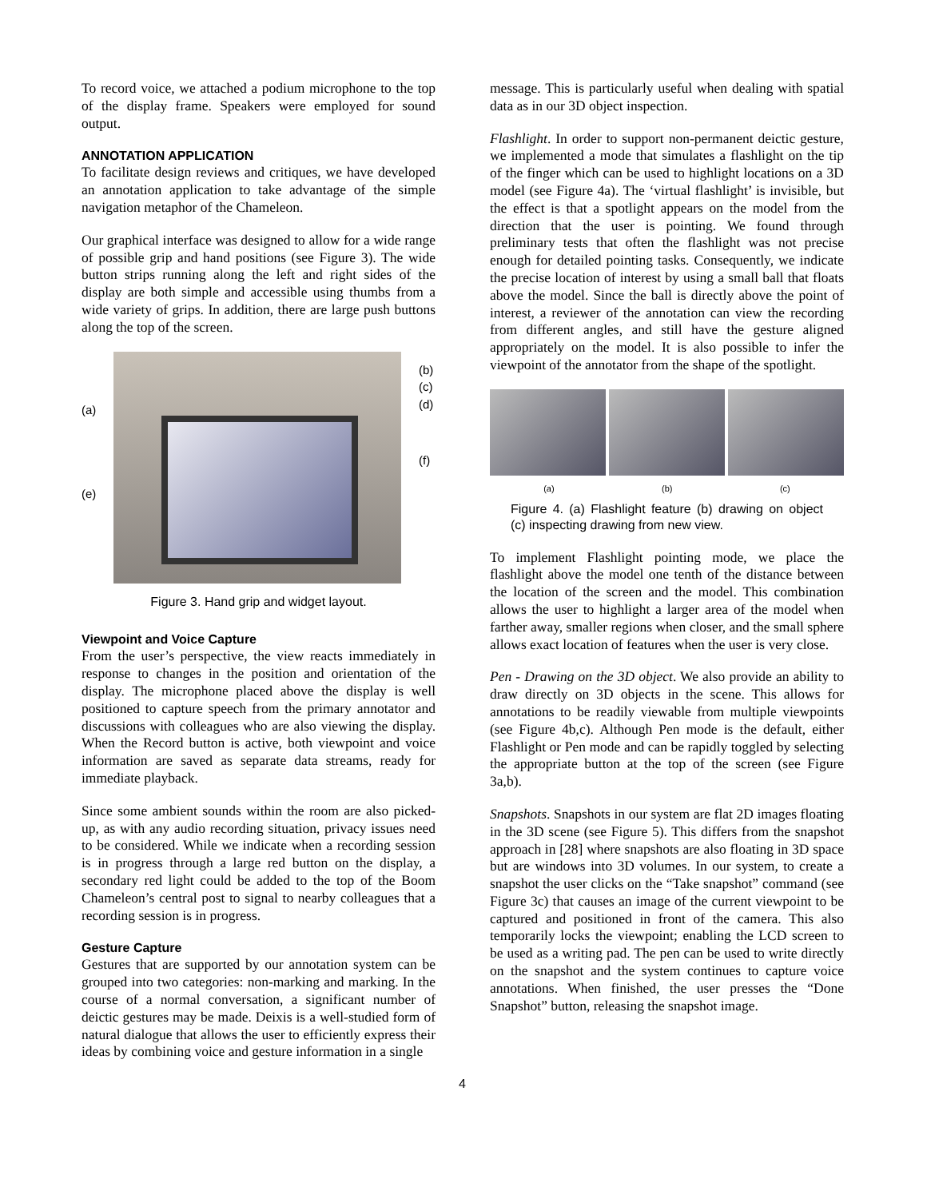To record voice, we attached a podium microphone to the top of the display frame. Speakers were employed for sound output.
ANNOTATION APPLICATION
To facilitate design reviews and critiques, we have developed an annotation application to take advantage of the simple navigation metaphor of the Chameleon.
Our graphical interface was designed to allow for a wide range of possible grip and hand positions (see Figure 3). The wide button strips running along the left and right sides of the display are both simple and accessible using thumbs from a wide variety of grips. In addition, there are large push buttons along the top of the screen.
(a)
(e)
(b)
(c)
(d)
(f)
Figure 3. Hand grip and widget layout.
Viewpoint and Voice Capture
From the user’s perspective, the view reacts immediately in response to changes in the position and orientation of the display. The microphone placed above the display is well positioned to capture speech from the primary annotator and discussions with colleagues who are also viewing the display. When the Record button is active, both viewpoint and voice information are saved as separate data streams, ready for immediate playback.
Since some ambient sounds within the room are also picked-up, as with any audio recording situation, privacy issues need to be considered. While we indicate when a recording session is in progress through a large red button on the display, a secondary red light could be added to the top of the Boom Chameleon’s central post to signal to nearby colleagues that a recording session is in progress.
Gesture Capture
Gestures that are supported by our annotation system can be grouped into two categories: non-marking and marking. In the course of a normal conversation, a significant number of deictic gestures may be made. Deixis is a well-studied form of natural dialogue that allows the user to efficiently express their ideas by combining voice and gesture information in a single
message. This is particularly useful when dealing with spatial data as in our 3D object inspection.
Flashlight. In order to support non-permanent deictic gesture, we implemented a mode that simulates a flashlight on the tip of the finger which can be used to highlight locations on a 3D model (see Figure 4a). The ‘virtual flashlight’ is invisible, but the effect is that a spotlight appears on the model from the direction that the user is pointing. We found through preliminary tests that often the flashlight was not precise enough for detailed pointing tasks. Consequently, we indicate the precise location of interest by using a small ball that floats above the model. Since the ball is directly above the point of interest, a reviewer of the annotation can view the recording from different angles, and still have the gesture aligned appropriately on the model. It is also possible to infer the viewpoint of the annotator from the shape of the spotlight.
(a) (b) (c)
Figure 4. (a) Flashlight feature (b) drawing on object (c) inspecting drawing from new view.
To implement Flashlight pointing mode, we place the flashlight above the model one tenth of the distance between the location of the screen and the model. This combination allows the user to highlight a larger area of the model when farther away, smaller regions when closer, and the small sphere allows exact location of features when the user is very close.
Pen - Drawing on the 3D object. We also provide an ability to draw directly on 3D objects in the scene. This allows for annotations to be readily viewable from multiple viewpoints (see Figure 4b,c). Although Pen mode is the default, either Flashlight or Pen mode and can be rapidly toggled by selecting the appropriate button at the top of the screen (see Figure 3a,b).
Snapshots. Snapshots in our system are flat 2D images floating in the 3D scene (see Figure 5). This differs from the snapshot approach in [28] where snapshots are also floating in 3D space but are windows into 3D volumes. In our system, to create a snapshot the user clicks on the “Take snapshot” command (see Figure 3c) that causes an image of the current viewpoint to be captured and positioned in front of the camera. This also temporarily locks the viewpoint; enabling the LCD screen to be used as a writing pad. The pen can be used to write directly on the snapshot and the system continues to capture voice annotations. When finished, the user presses the “Done Snapshot” button, releasing the snapshot image.
4